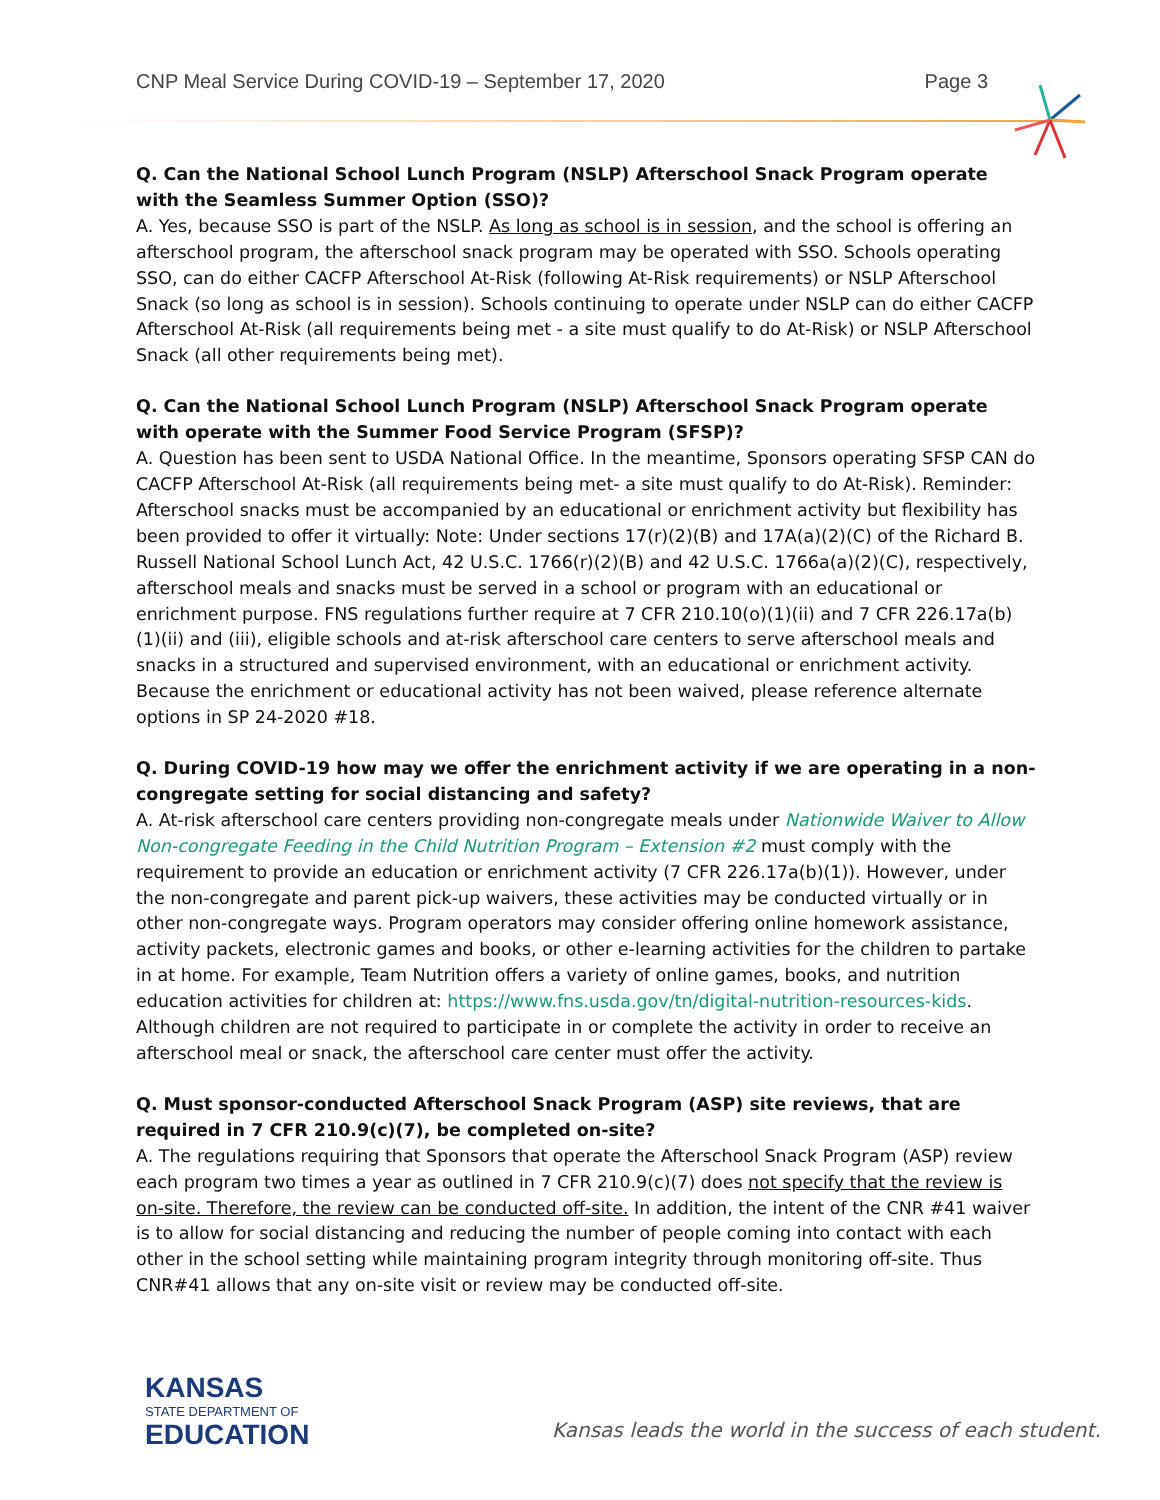CNP Meal Service During COVID-19 – September 17, 2020 Page 3
Q. Can the National School Lunch Program (NSLP) Afterschool Snack Program operate with the Seamless Summer Option (SSO)?
A. Yes, because SSO is part of the NSLP. As long as school is in session, and the school is offering an afterschool program, the afterschool snack program may be operated with SSO. Schools operating SSO, can do either CACFP Afterschool At-Risk (following At-Risk requirements) or NSLP Afterschool Snack (so long as school is in session). Schools continuing to operate under NSLP can do either CACFP Afterschool At-Risk (all requirements being met - a site must qualify to do At-Risk) or NSLP Afterschool Snack (all other requirements being met).
Q. Can the National School Lunch Program (NSLP) Afterschool Snack Program operate with operate with the Summer Food Service Program (SFSP)?
A. Question has been sent to USDA National Office. In the meantime, Sponsors operating SFSP CAN do CACFP Afterschool At-Risk (all requirements being met- a site must qualify to do At-Risk). Reminder: Afterschool snacks must be accompanied by an educational or enrichment activity but flexibility has been provided to offer it virtually: Note: Under sections 17(r)(2)(B) and 17A(a)(2)(C) of the Richard B. Russell National School Lunch Act, 42 U.S.C. 1766(r)(2)(B) and 42 U.S.C. 1766a(a)(2)(C), respectively, afterschool meals and snacks must be served in a school or program with an educational or enrichment purpose. FNS regulations further require at 7 CFR 210.10(o)(1)(ii) and 7 CFR 226.17a(b)(1)(ii) and (iii), eligible schools and at-risk afterschool care centers to serve afterschool meals and snacks in a structured and supervised environment, with an educational or enrichment activity. Because the enrichment or educational activity has not been waived, please reference alternate options in SP 24-2020 #18.
Q. During COVID-19 how may we offer the enrichment activity if we are operating in a non-congregate setting for social distancing and safety?
A. At-risk afterschool care centers providing non-congregate meals under Nationwide Waiver to Allow Non-congregate Feeding in the Child Nutrition Program – Extension #2 must comply with the requirement to provide an education or enrichment activity (7 CFR 226.17a(b)(1)). However, under the non-congregate and parent pick-up waivers, these activities may be conducted virtually or in other non-congregate ways. Program operators may consider offering online homework assistance, activity packets, electronic games and books, or other e-learning activities for the children to partake in at home. For example, Team Nutrition offers a variety of online games, books, and nutrition education activities for children at: https://www.fns.usda.gov/tn/digital-nutrition-resources-kids. Although children are not required to participate in or complete the activity in order to receive an afterschool meal or snack, the afterschool care center must offer the activity.
Q. Must sponsor-conducted Afterschool Snack Program (ASP) site reviews, that are required in 7 CFR 210.9(c)(7), be completed on-site?
A. The regulations requiring that Sponsors that operate the Afterschool Snack Program (ASP) review each program two times a year as outlined in 7 CFR 210.9(c)(7) does not specify that the review is on-site. Therefore, the review can be conducted off-site. In addition, the intent of the CNR #41 waiver is to allow for social distancing and reducing the number of people coming into contact with each other in the school setting while maintaining program integrity through monitoring off-site. Thus CNR#41 allows that any on-site visit or review may be conducted off-site.
KANSAS
STATE DEPARTMENT OF
EDUCATION
Kansas leads the world in the success of each student.